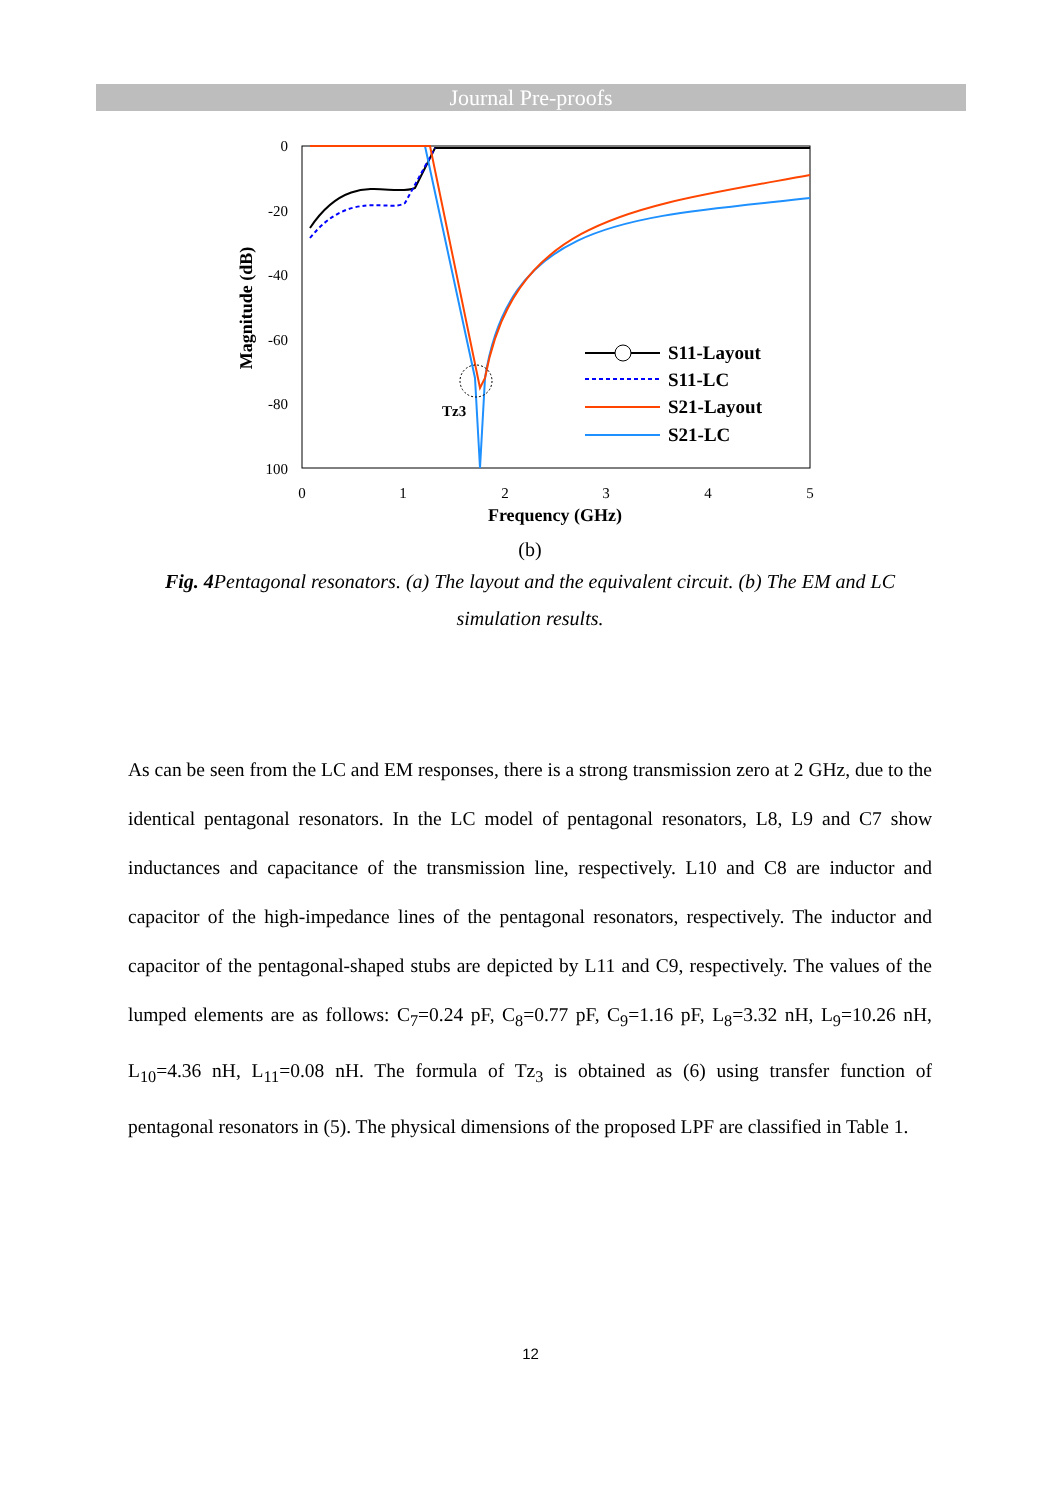Journal Pre-proofs
0
-20
-40
-60
-80
100
0
1
2
3
4
5
Frequency (GHz)
Magnitude (dB)
Tz3
S11-Layout
S11-LC
S21-Layout
S21-LC
(b)
Fig. 4 Pentagonal resonators. (a) The layout and the equivalent circuit. (b) The EM and LC
simulation results.
As can be seen from the LC and EM responses, there is a strong transmission zero at 2 GHz, due to the identical pentagonal resonators. In the LC model of pentagonal resonators, L8, L9 and C7 show inductances and capacitance of the transmission line, respectively. L10 and C8 are inductor and capacitor of the high-impedance lines of the pentagonal resonators, respectively. The inductor and capacitor of the pentagonal-shaped stubs are depicted by L11 and C9, respectively. The values of the lumped elements are as follows: C<sub>7</sub>=0.24 pF, C<sub>8</sub>=0.77 pF, C<sub>9</sub>=1.16 pF, L<sub>8</sub>=3.32 nH, L<sub>9</sub>=10.26 nH, L<sub>10</sub>=4.36 nH, L<sub>11</sub>=0.08 nH. The formula of Tz<sub>3</sub> is obtained as (6) using transfer function of pentagonal resonators in (5). The physical dimensions of the proposed LPF are classified in Table 1.
12